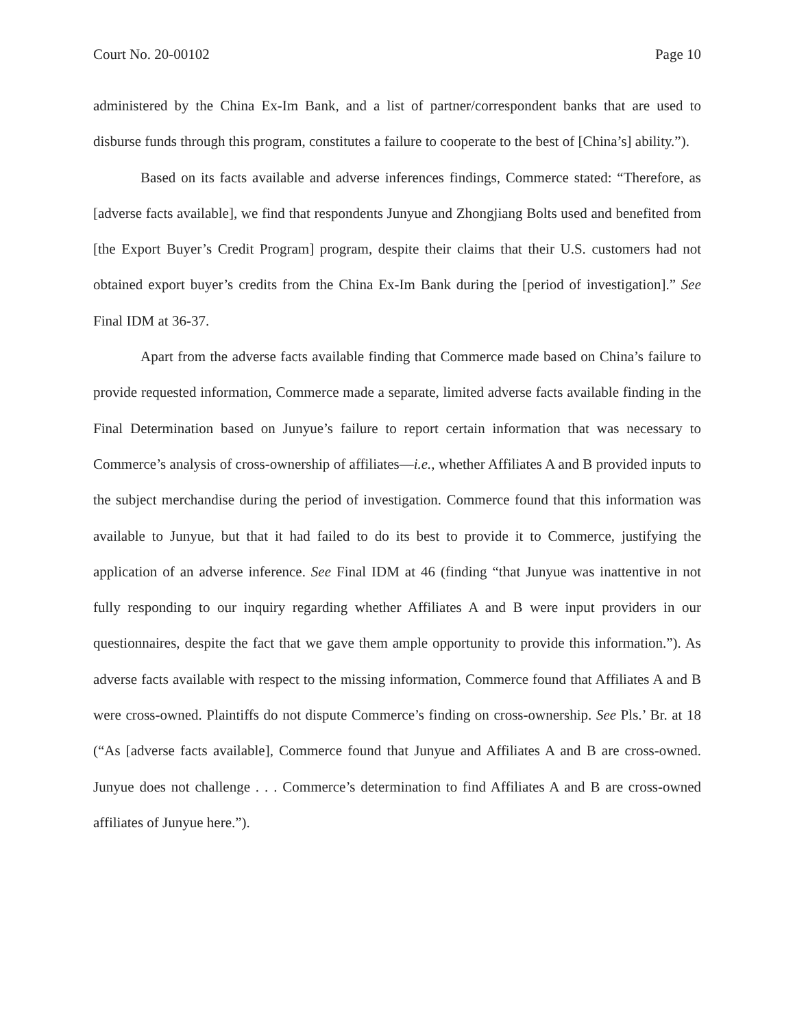Court No. 20-00102 Page 10
administered by the China Ex-Im Bank, and a list of partner/correspondent banks that are used to disburse funds through this program, constitutes a failure to cooperate to the best of [China’s] ability.”).
Based on its facts available and adverse inferences findings, Commerce stated: “Therefore, as [adverse facts available], we find that respondents Junyue and Zhongjiang Bolts used and benefited from [the Export Buyer’s Credit Program] program, despite their claims that their U.S. customers had not obtained export buyer’s credits from the China Ex-Im Bank during the [period of investigation].” See Final IDM at 36-37.
Apart from the adverse facts available finding that Commerce made based on China’s failure to provide requested information, Commerce made a separate, limited adverse facts available finding in the Final Determination based on Junyue’s failure to report certain information that was necessary to Commerce’s analysis of cross-ownership of affiliates—i.e., whether Affiliates A and B provided inputs to the subject merchandise during the period of investigation. Commerce found that this information was available to Junyue, but that it had failed to do its best to provide it to Commerce, justifying the application of an adverse inference. See Final IDM at 46 (finding “that Junyue was inattentive in not fully responding to our inquiry regarding whether Affiliates A and B were input providers in our questionnaires, despite the fact that we gave them ample opportunity to provide this information.”). As adverse facts available with respect to the missing information, Commerce found that Affiliates A and B were cross-owned. Plaintiffs do not dispute Commerce’s finding on cross-ownership. See Pls.’ Br. at 18 (“As [adverse facts available], Commerce found that Junyue and Affiliates A and B are cross-owned. Junyue does not challenge . . . Commerce’s determination to find Affiliates A and B are cross-owned affiliates of Junyue here.”).